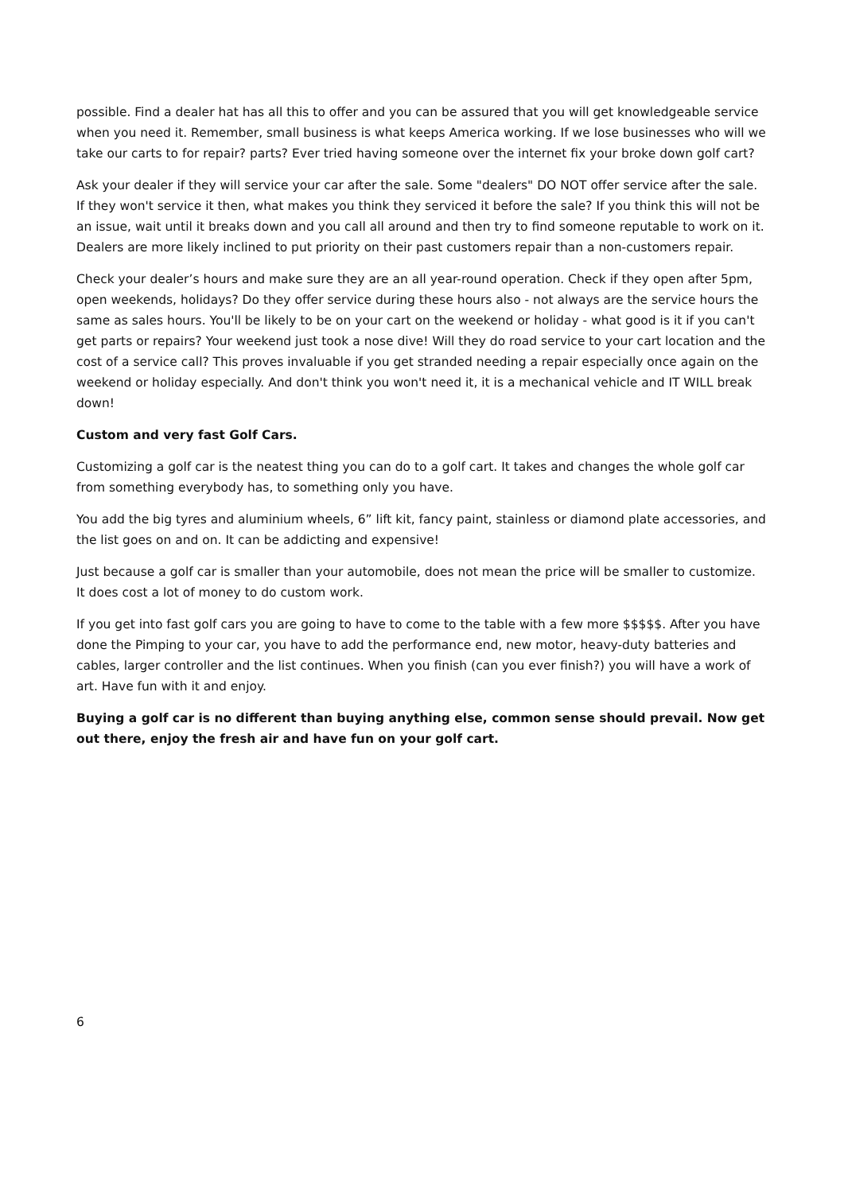possible. Find a dealer hat has all this to offer and you can be assured that you will get knowledgeable service when you need it. Remember, small business is what keeps America working. If we lose businesses who will we take our carts to for repair? parts? Ever tried having someone over the internet fix your broke down golf cart?
Ask your dealer if they will service your car after the sale. Some "dealers" DO NOT offer service after the sale. If they won't service it then, what makes you think they serviced it before the sale? If you think this will not be an issue, wait until it breaks down and you call all around and then try to find someone reputable to work on it. Dealers are more likely inclined to put priority on their past customers repair than a non-customers repair.
Check your dealer’s hours and make sure they are an all year-round operation. Check if they open after 5pm, open weekends, holidays? Do they offer service during these hours also - not always are the service hours the same as sales hours. You'll be likely to be on your cart on the weekend or holiday - what good is it if you can't get parts or repairs? Your weekend just took a nose dive! Will they do road service to your cart location and the cost of a service call? This proves invaluable if you get stranded needing a repair especially once again on the weekend or holiday especially. And don't think you won't need it, it is a mechanical vehicle and IT WILL break down!
Custom and very fast Golf Cars.
Customizing a golf car is the neatest thing you can do to a golf cart. It takes and changes the whole golf car from something everybody has, to something only you have.
You add the big tyres and aluminium wheels, 6” lift kit, fancy paint, stainless or diamond plate accessories, and the list goes on and on. It can be addicting and expensive!
Just because a golf car is smaller than your automobile, does not mean the price will be smaller to customize. It does cost a lot of money to do custom work.
If you get into fast golf cars you are going to have to come to the table with a few more $$$$$. After you have done the Pimping to your car, you have to add the performance end, new motor, heavy-duty batteries and cables, larger controller and the list continues. When you finish (can you ever finish?) you will have a work of art. Have fun with it and enjoy.
Buying a golf car is no different than buying anything else, common sense should prevail. Now get out there, enjoy the fresh air and have fun on your golf cart.
6